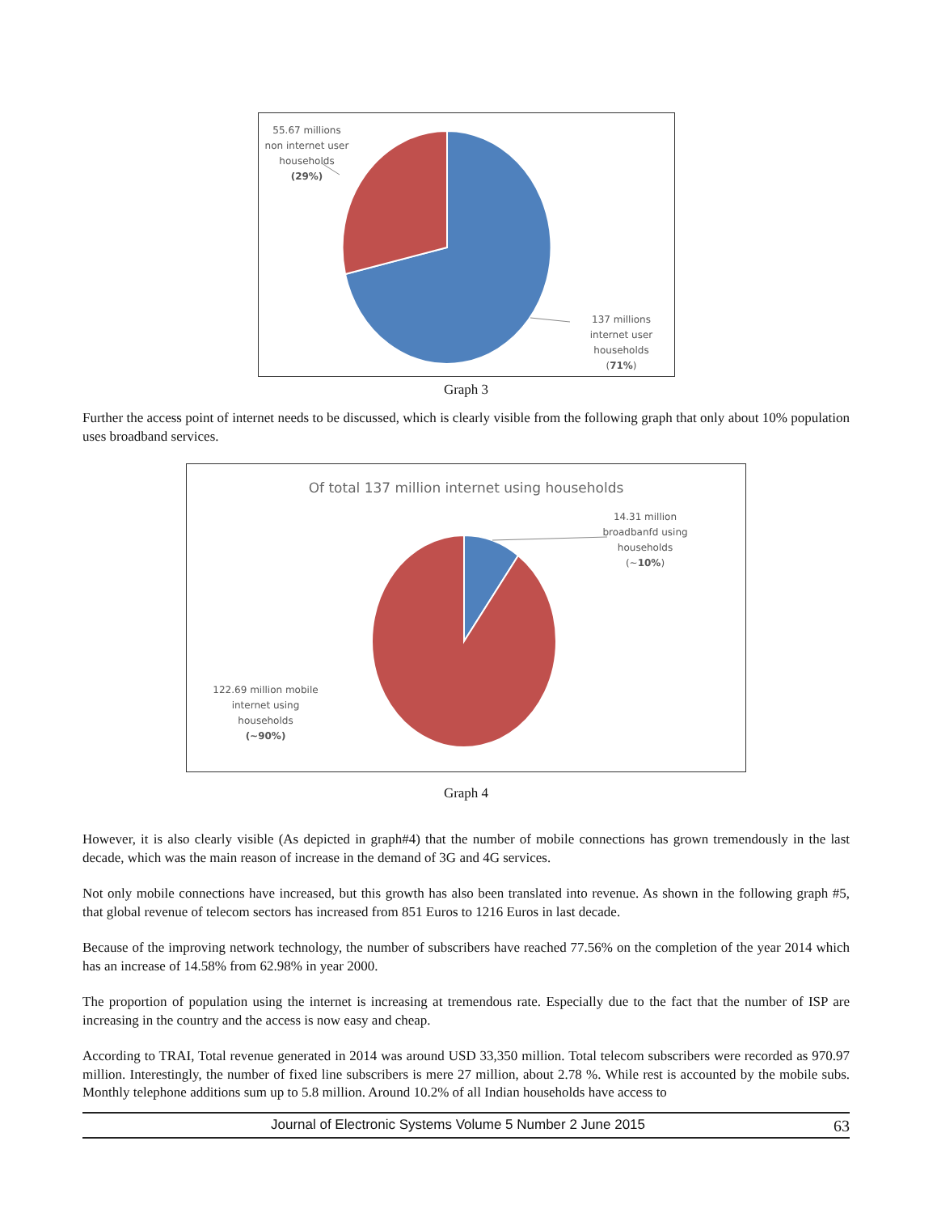55.67 millions non internet user households
(29%)
137 millions internet user households
(71%)
Graph 3
Further the access point of internet needs to be discussed, which is clearly visible from the following graph that only about 10% population uses broadband services.
Of total 137 million internet using households
14.31 million broadbanfd using households
(~10%)
122.69 million mobile internet using households
(~90%)
Graph 4
However, it is also clearly visible (As depicted in graph#4) that the number of mobile connections has grown tremendously in the last decade, which was the main reason of increase in the demand of 3G and 4G services.
Not only mobile connections have increased, but this growth has also been translated into revenue. As shown in the following graph #5, that global revenue of telecom sectors has increased from 851 Euros to 1216 Euros in last decade.
Because of the improving network technology, the number of subscribers have reached 77.56% on the completion of the year 2014 which has an increase of 14.58% from 62.98% in year 2000.
The proportion of population using the internet is increasing at tremendous rate. Especially due to the fact that the number of ISP are increasing in the country and the access is now easy and cheap.
According to TRAI, Total revenue generated in 2014 was around USD 33,350 million. Total telecom subscribers were recorded as 970.97 million. Interestingly, the number of fixed line subscribers is mere 27 million, about 2.78 %. While rest is accounted by the mobile subs. Monthly telephone additions sum up to 5.8 million. Around 10.2% of all Indian households have access to
Journal of Electronic Systems Volume 5 Number 2 June 2015 63